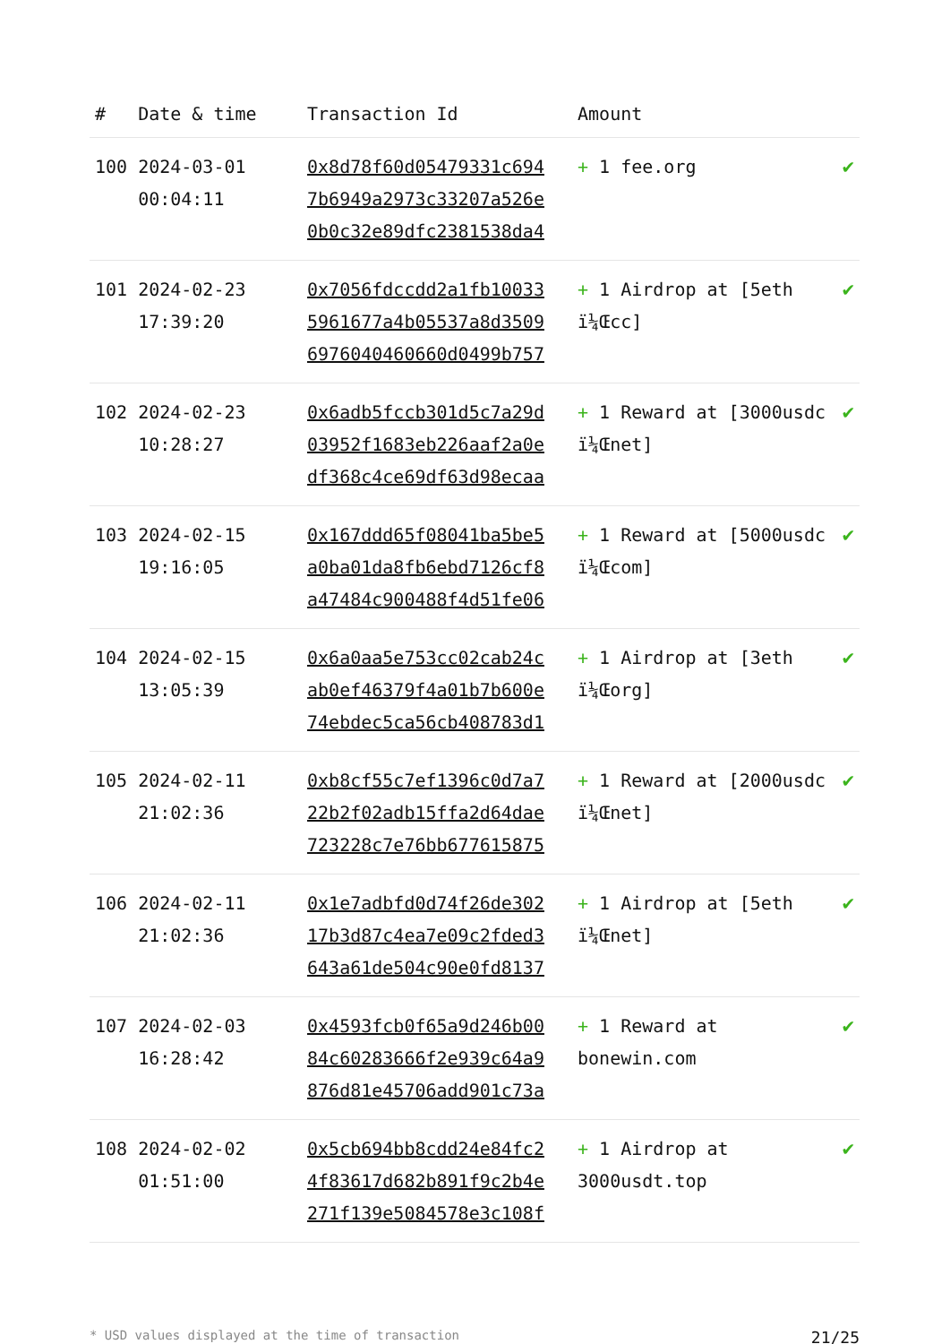| # | Date & time | Transaction Id | Amount | |
| --- | --- | --- | --- | --- |
| 100 | 2024-03-01 00:04:11 | 0x8d78f60d05479331c694 7b6949a2973c33207a526e 0b0c32e89dfc2381538da4 | + 1 fee.org | ✔ |
| 101 | 2024-02-23 17:39:20 | 0x7056fdccdd2a1fb10033 5961677a4b05537a8d3509 6976040460660d0499b757 | + 1 Airdrop at [5eth ï¼Œcc] | ✔ |
| 102 | 2024-02-23 10:28:27 | 0x6adb5fccb301d5c7a29d 03952f1683eb226aaf2a0e df368c4ce69df63d98ecaa | + 1 Reward at [3000usdc ï¼Œnet] | ✔ |
| 103 | 2024-02-15 19:16:05 | 0x167ddd65f08041ba5be5 a0ba01da8fb6ebd7126cf8 a47484c900488f4d51fe06 | + 1 Reward at [5000usdc ï¼Œcom] | ✔ |
| 104 | 2024-02-15 13:05:39 | 0x6a0aa5e753cc02cab24c ab0ef46379f4a01b7b600e 74ebdec5ca56cb408783d1 | + 1 Airdrop at [3eth ï¼Œorg] | ✔ |
| 105 | 2024-02-11 21:02:36 | 0xb8cf55c7ef1396c0d7a7 22b2f02adb15ffa2d64dae 723228c7e76bb677615875 | + 1 Reward at [2000usdc ï¼Œnet] | ✔ |
| 106 | 2024-02-11 21:02:36 | 0x1e7adbfd0d74f26de302 17b3d87c4ea7e09c2fded3 643a61de504c90e0fd8137 | + 1 Airdrop at [5eth ï¼Œnet] | ✔ |
| 107 | 2024-02-03 16:28:42 | 0x4593fcb0f65a9d246b00 84c60283666f2e939c64a9 876d81e45706add901c73a | + 1 Reward at bonewin.com | ✔ |
| 108 | 2024-02-02 01:51:00 | 0x5cb694bb8cdd24e84fc2 4f83617d682b891f9c2b4e 271f139e5084578e3c108f | + 1 Airdrop at 3000usdt.top | ✔ |
* USD values displayed at the time of transaction 21/25